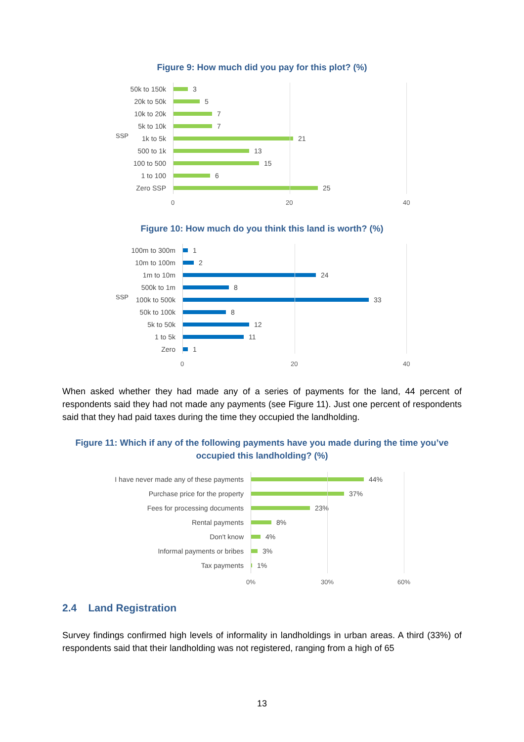Figure 9: How much did you pay for this plot? (%)
SSP
50k to 150k 3
20k to 50k 5
10k to 20k 7
5k to 10k 7
1k to 5k 21
500 to 1k 13
100 to 500 15
1 to 100 6
Zero SSP 25
0 20 40
Figure 10: How much do you think this land is worth? (%)
SSP
100m to 300m 1
10m to 100m 2
1m to 10m 24
500k to 1m 8
100k to 500k 33
50k to 100k 8
5k to 50k 12
1 to 5k 11
Zero 1
0 20 40
When asked whether they had made any of a series of payments for the land, 44 percent of respondents said they had not made any payments (see Figure 11). Just one percent of respondents said that they had paid taxes during the time they occupied the landholding.
Figure 11: Which if any of the following payments have you made during the time you’ve
occupied this landholding? (%)
I have never made any of these payments
44%
Purchase price for the property 37%
Fees for processing documents 23%
Rental payments 8%
Don't know 4%
Informal payments or bribes 3%
Tax payments 1%
0% 30% 60%
2.4 Land Registration
Survey findings confirmed high levels of informality in landholdings in urban areas. A third (33%) of respondents said that their landholding was not registered, ranging from a high of 65
13